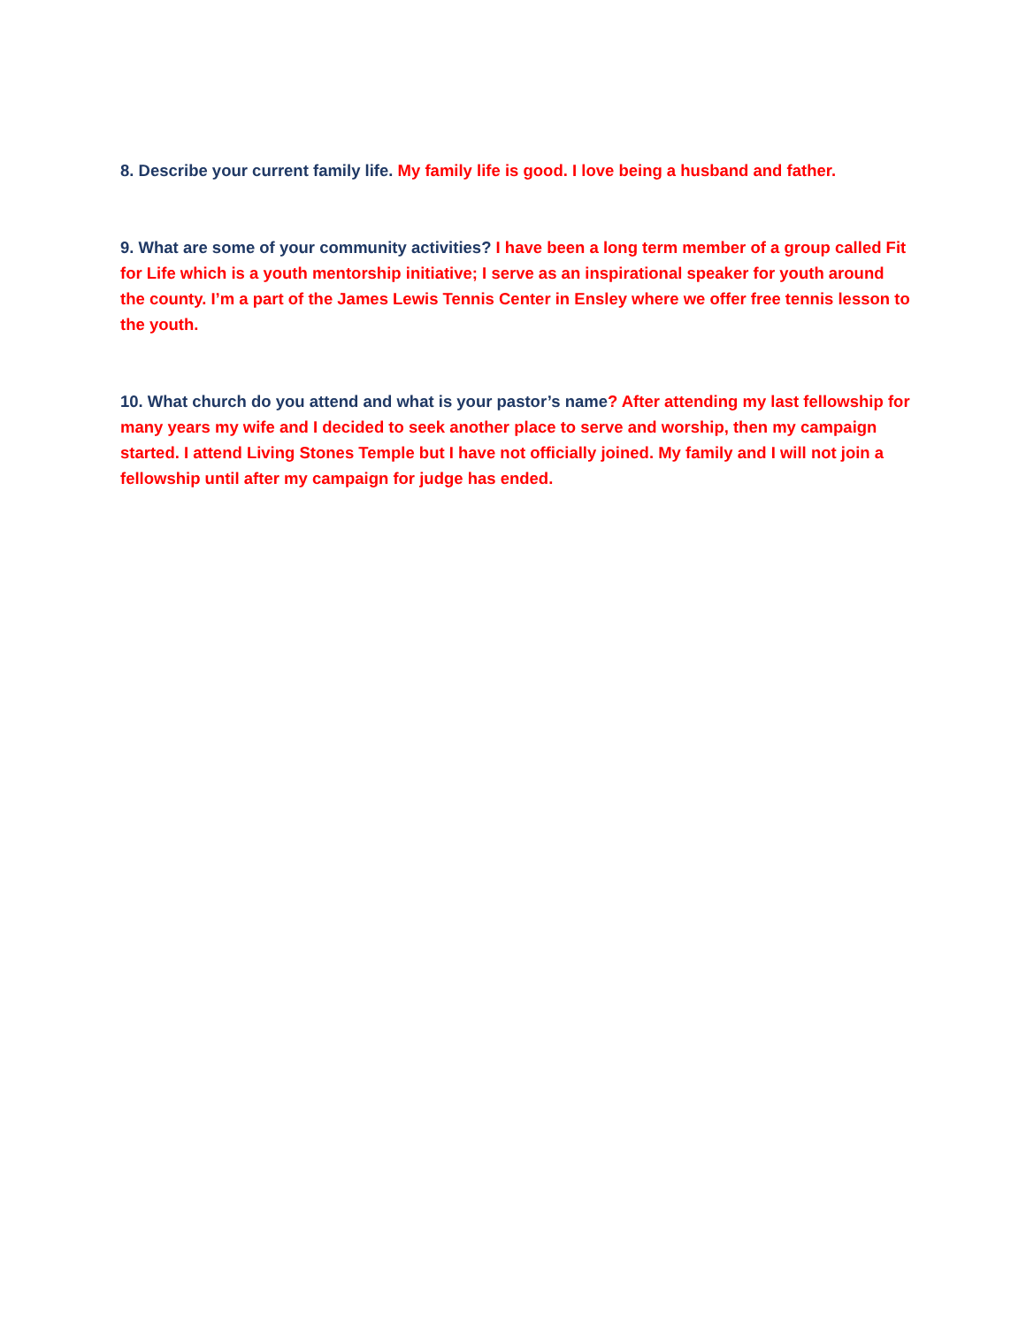8. Describe your current family life. My family life is good. I love being a husband and father.
9. What are some of your community activities? I have been a long term member of a group called Fit for Life which is a youth mentorship initiative; I serve as an inspirational speaker for youth around the county. I’m a part of the James Lewis Tennis Center in Ensley where we offer free tennis lesson to the youth.
10. What church do you attend and what is your pastor’s name? After attending my last fellowship for many years my wife and I decided to seek another place to serve and worship, then my campaign started. I attend Living Stones Temple but I have not officially joined. My family and I will not join a fellowship until after my campaign for judge has ended.